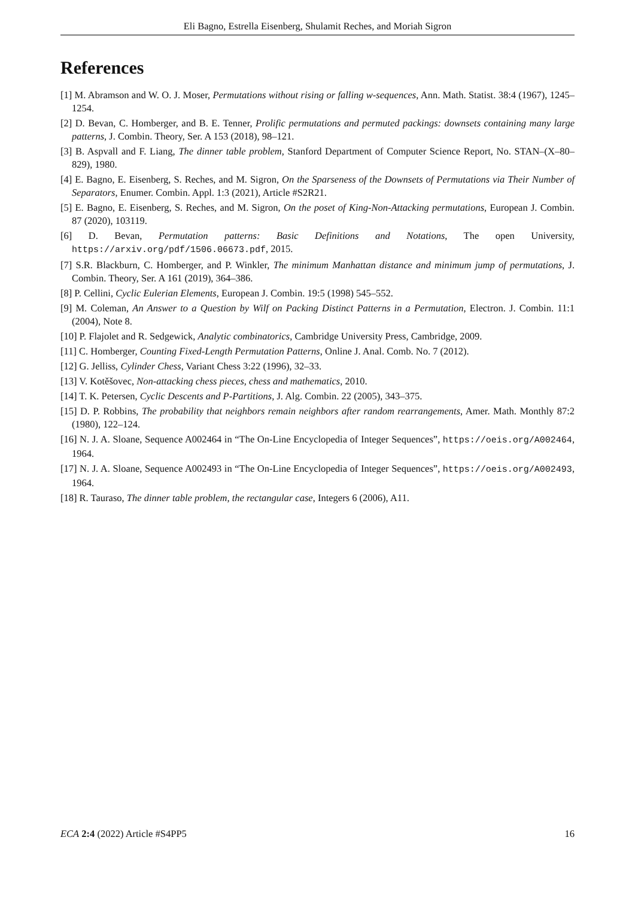Eli Bagno, Estrella Eisenberg, Shulamit Reches, and Moriah Sigron
References
[1] M. Abramson and W. O. J. Moser, Permutations without rising or falling w-sequences, Ann. Math. Statist. 38:4 (1967), 1245–1254.
[2] D. Bevan, C. Homberger, and B. E. Tenner, Prolific permutations and permuted packings: downsets containing many large patterns, J. Combin. Theory, Ser. A 153 (2018), 98–121.
[3] B. Aspvall and F. Liang, The dinner table problem, Stanford Department of Computer Science Report, No. STAN–(X–80–829), 1980.
[4] E. Bagno, E. Eisenberg, S. Reches, and M. Sigron, On the Sparseness of the Downsets of Permutations via Their Number of Separators, Enumer. Combin. Appl. 1:3 (2021), Article #S2R21.
[5] E. Bagno, E. Eisenberg, S. Reches, and M. Sigron, On the poset of King-Non-Attacking permutations, European J. Combin. 87 (2020), 103119.
[6] D. Bevan, Permutation patterns: Basic Definitions and Notations, The open University, https://arxiv.org/pdf/1506.06673.pdf, 2015.
[7] S.R. Blackburn, C. Homberger, and P. Winkler, The minimum Manhattan distance and minimum jump of permutations, J. Combin. Theory, Ser. A 161 (2019), 364–386.
[8] P. Cellini, Cyclic Eulerian Elements, European J. Combin. 19:5 (1998) 545–552.
[9] M. Coleman, An Answer to a Question by Wilf on Packing Distinct Patterns in a Permutation, Electron. J. Combin. 11:1 (2004), Note 8.
[10] P. Flajolet and R. Sedgewick, Analytic combinatorics, Cambridge University Press, Cambridge, 2009.
[11] C. Homberger, Counting Fixed-Length Permutation Patterns, Online J. Anal. Comb. No. 7 (2012).
[12] G. Jelliss, Cylinder Chess, Variant Chess 3:22 (1996), 32–33.
[13] V. Kotěšovec, Non-attacking chess pieces, chess and mathematics, 2010.
[14] T. K. Petersen, Cyclic Descents and P-Partitions, J. Alg. Combin. 22 (2005), 343–375.
[15] D. P. Robbins, The probability that neighbors remain neighbors after random rearrangements, Amer. Math. Monthly 87:2 (1980), 122–124.
[16] N. J. A. Sloane, Sequence A002464 in “The On-Line Encyclopedia of Integer Sequences”, https://oeis.org/A002464, 1964.
[17] N. J. A. Sloane, Sequence A002493 in “The On-Line Encyclopedia of Integer Sequences”, https://oeis.org/A002493, 1964.
[18] R. Tauraso, The dinner table problem, the rectangular case, Integers 6 (2006), A11.
ECA 2:4 (2022) Article #S4PP5 16